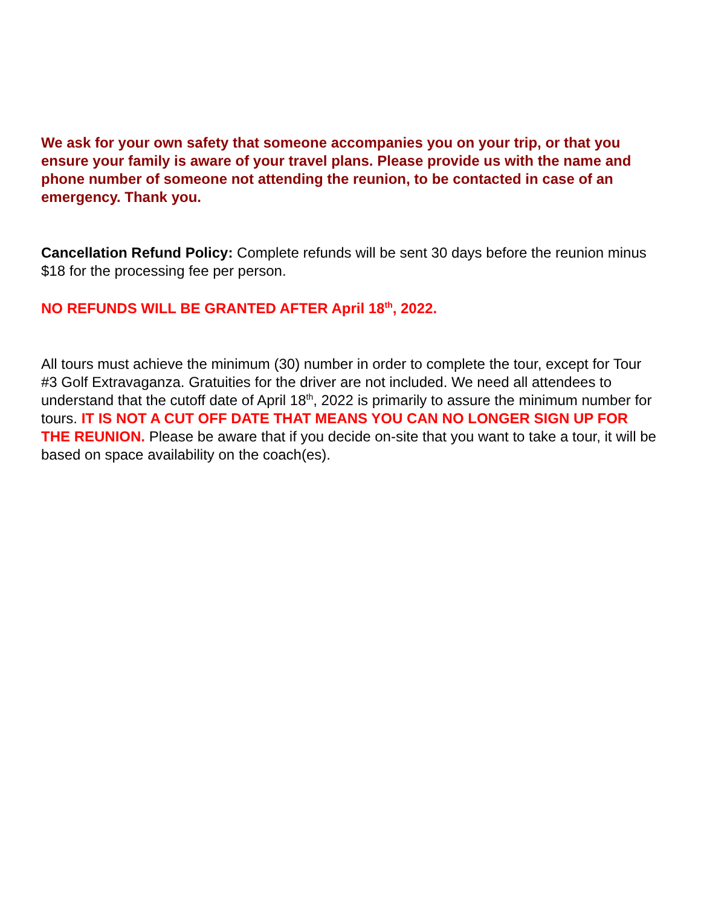We ask for your own safety that someone accompanies you on your trip, or that you ensure your family is aware of your travel plans. Please provide us with the name and phone number of someone not attending the reunion, to be contacted in case of an emergency. Thank you.
Cancellation Refund Policy: Complete refunds will be sent 30 days before the reunion minus $18 for the processing fee per person.
NO REFUNDS WILL BE GRANTED AFTER April 18<sup>th</sup>, 2022.
All tours must achieve the minimum (30) number in order to complete the tour, except for Tour #3 Golf Extravaganza. Gratuities for the driver are not included. We need all attendees to understand that the cutoff date of April 18<sup>th</sup>, 2022 is primarily to assure the minimum number for tours. IT IS NOT A CUT OFF DATE THAT MEANS YOU CAN NO LONGER SIGN UP FOR THE REUNION. Please be aware that if you decide on-site that you want to take a tour, it will be based on space availability on the coach(es).